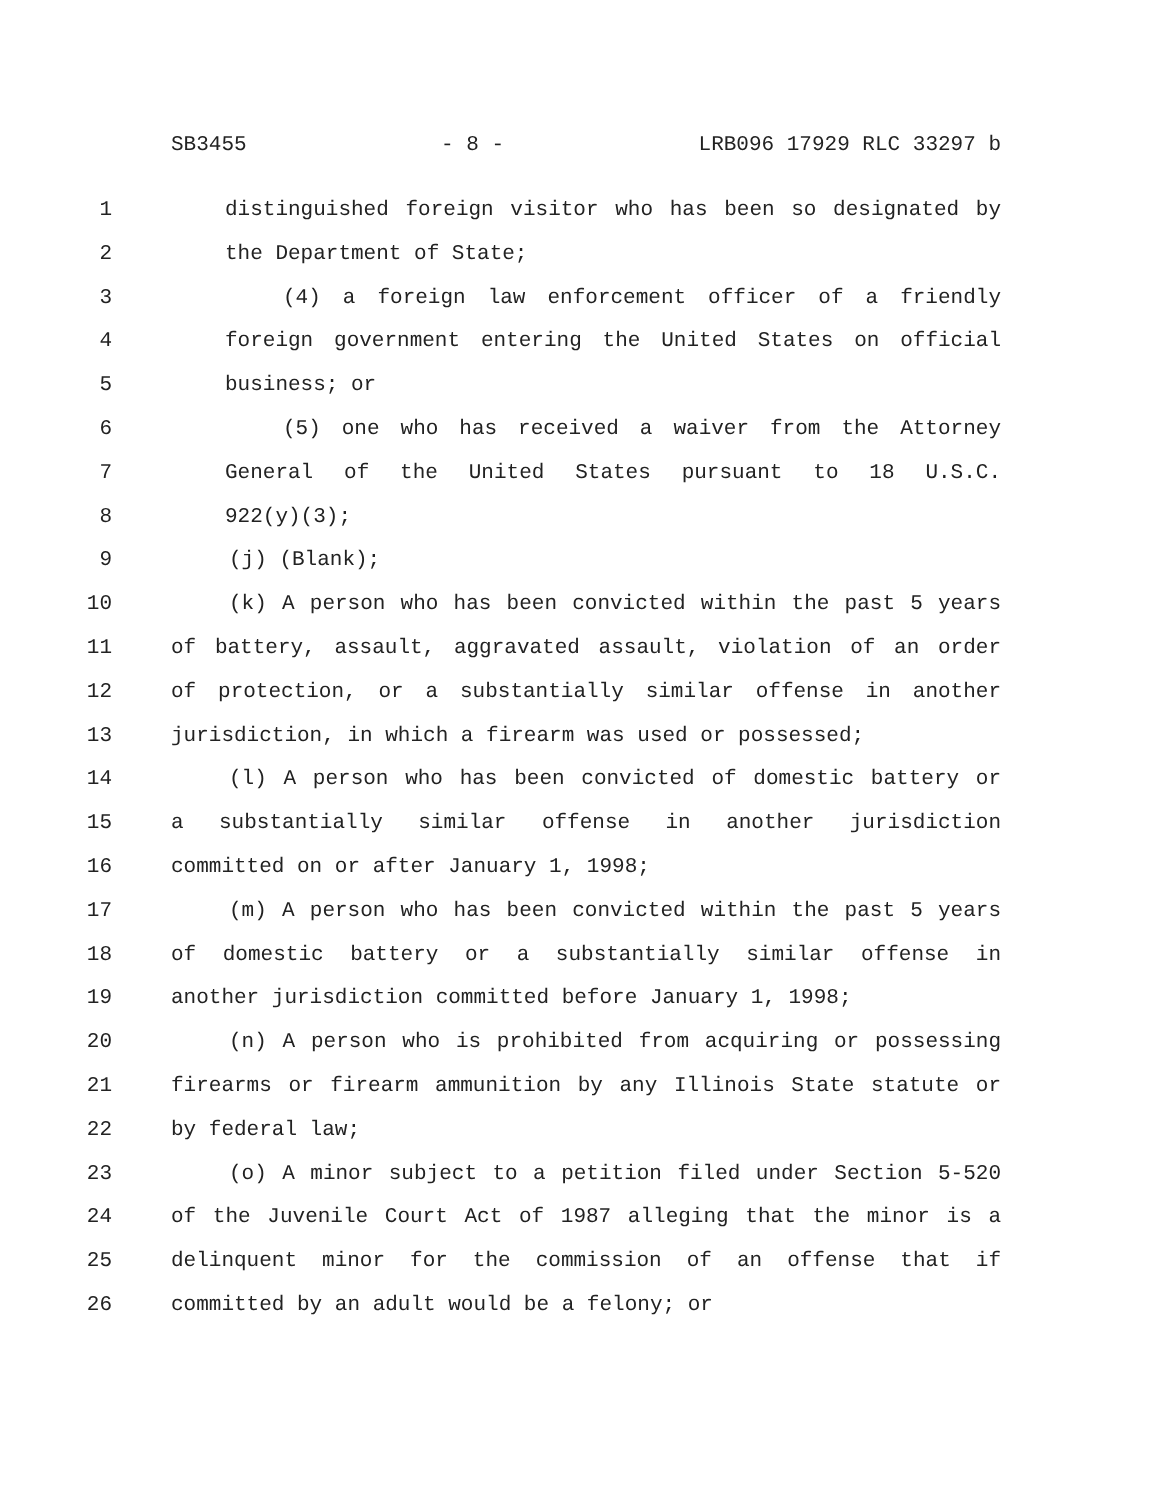SB3455 - 8 - LRB096 17929 RLC 33297 b
1 distinguished foreign visitor who has been so designated by
2 the Department of State;
3 (4) a foreign law enforcement officer of a friendly
4 foreign government entering the United States on official
5 business; or
6 (5) one who has received a waiver from the Attorney
7 General of the United States pursuant to 18 U.S.C.
8 922(y)(3);
9 (j) (Blank);
10 (k) A person who has been convicted within the past 5 years
11 of battery, assault, aggravated assault, violation of an order
12 of protection, or a substantially similar offense in another
13 jurisdiction, in which a firearm was used or possessed;
14 (l) A person who has been convicted of domestic battery or
15 a substantially similar offense in another jurisdiction
16 committed on or after January 1, 1998;
17 (m) A person who has been convicted within the past 5 years
18 of domestic battery or a substantially similar offense in
19 another jurisdiction committed before January 1, 1998;
20 (n) A person who is prohibited from acquiring or possessing
21 firearms or firearm ammunition by any Illinois State statute or
22 by federal law;
23 (o) A minor subject to a petition filed under Section 5-520
24 of the Juvenile Court Act of 1987 alleging that the minor is a
25 delinquent minor for the commission of an offense that if
26 committed by an adult would be a felony; or